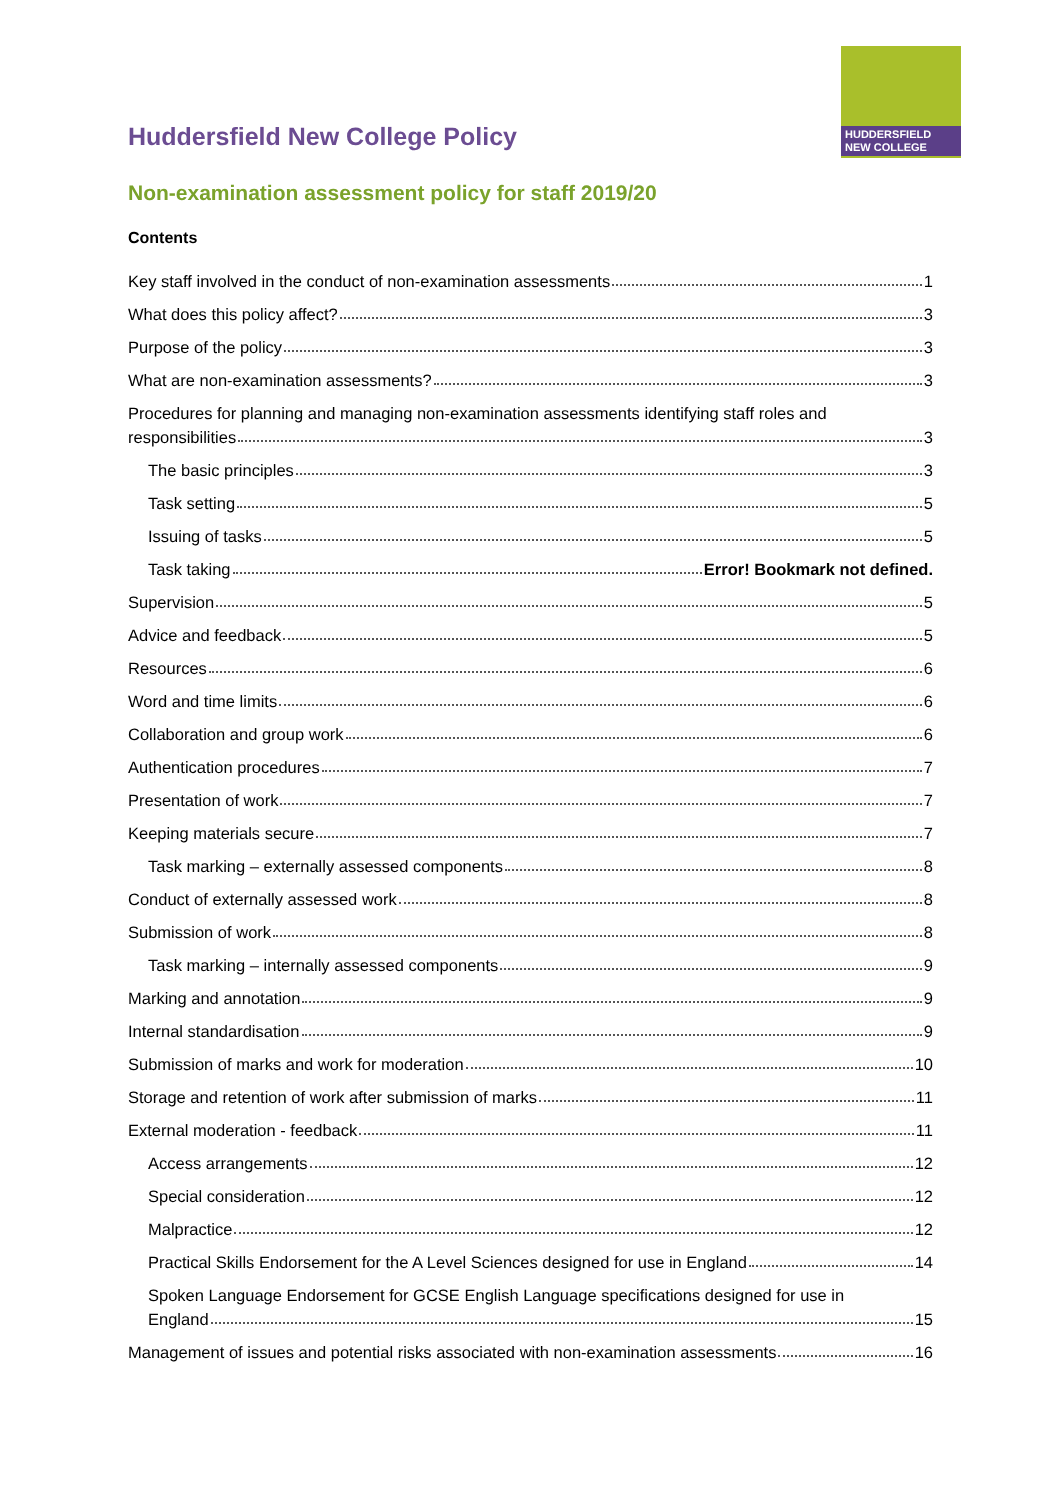HUDDERSFIELD
NEW COLLEGE
Huddersfield New College Policy
Non-examination assessment policy for staff 2019/20
Contents
Key staff involved in the conduct of non-examination assessments 1
What does this policy affect? 3
Purpose of the policy 3
What are non-examination assessments? 3
Procedures for planning and managing non-examination assessments identifying staff roles and
responsibilities 3
The basic principles 3
Task setting 5
Issuing of tasks 5
Task taking Error! Bookmark not defined.
Supervision 5
Advice and feedback 5
Resources 6
Word and time limits 6
Collaboration and group work 6
Authentication procedures 7
Presentation of work 7
Keeping materials secure 7
Task marking – externally assessed components 8
Conduct of externally assessed work 8
Submission of work 8
Task marking – internally assessed components 9
Marking and annotation 9
Internal standardisation 9
Submission of marks and work for moderation 10
Storage and retention of work after submission of marks 11
External moderation - feedback 11
Access arrangements 12
Special consideration 12
Malpractice 12
Practical Skills Endorsement for the A Level Sciences designed for use in England 14
Spoken Language Endorsement for GCSE English Language specifications designed for use in
England 15
Management of issues and potential risks associated with non-examination assessments 16